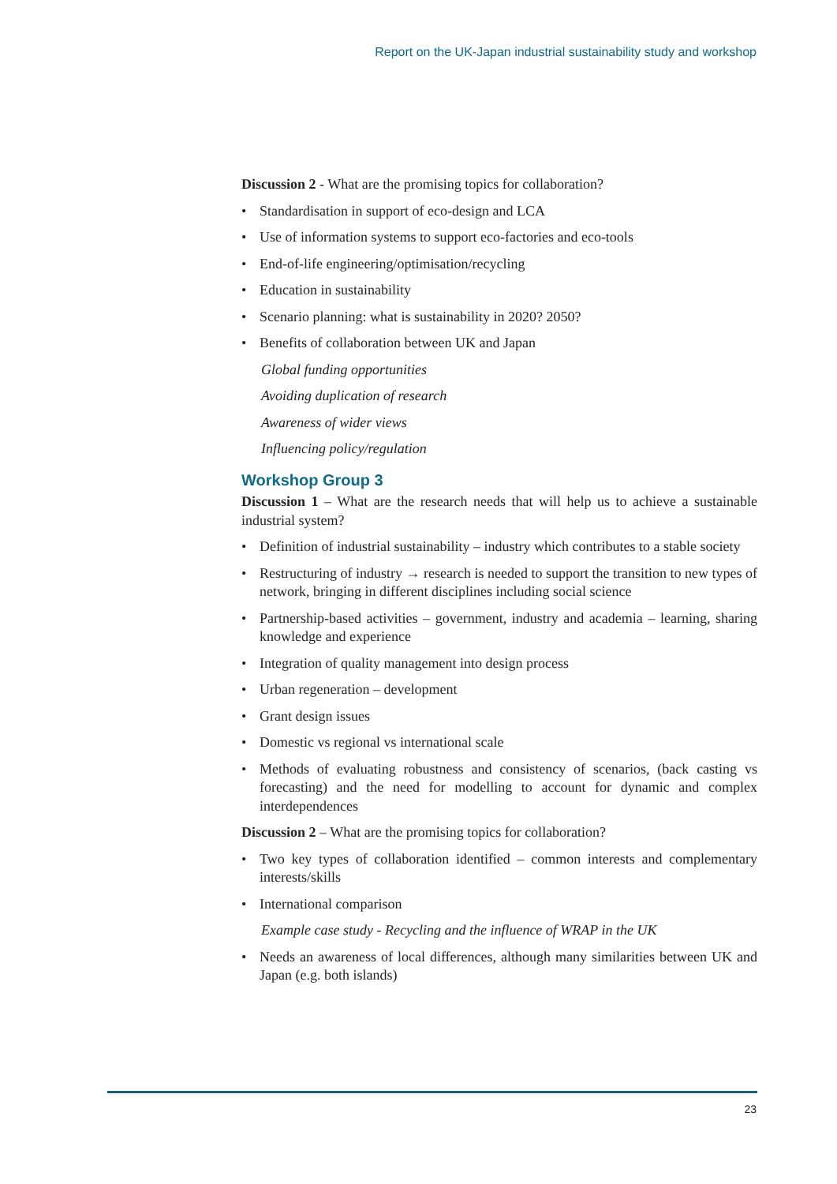Report on the UK-Japan industrial sustainability study and workshop
Discussion 2 - What are the promising topics for collaboration?
• Standardisation in support of eco-design and LCA
• Use of information systems to support eco-factories and eco-tools
• End-of-life engineering/optimisation/recycling
• Education in sustainability
• Scenario planning: what is sustainability in 2020? 2050?
• Benefits of collaboration between UK and Japan
Global funding opportunities
Avoiding duplication of research
Awareness of wider views
Influencing policy/regulation
Workshop Group 3
Discussion 1 – What are the research needs that will help us to achieve a sustainable industrial system?
• Definition of industrial sustainability – industry which contributes to a stable society
• Restructuring of industry → research is needed to support the transition to new types of network, bringing in different disciplines including social science
• Partnership-based activities – government, industry and academia – learning, sharing knowledge and experience
• Integration of quality management into design process
• Urban regeneration – development
• Grant design issues
• Domestic vs regional vs international scale
• Methods of evaluating robustness and consistency of scenarios, (back casting vs forecasting) and the need for modelling to account for dynamic and complex interdependences
Discussion 2 – What are the promising topics for collaboration?
• Two key types of collaboration identified – common interests and complementary interests/skills
• International comparison
Example case study - Recycling and the influence of WRAP in the UK
• Needs an awareness of local differences, although many similarities between UK and Japan (e.g. both islands)
23